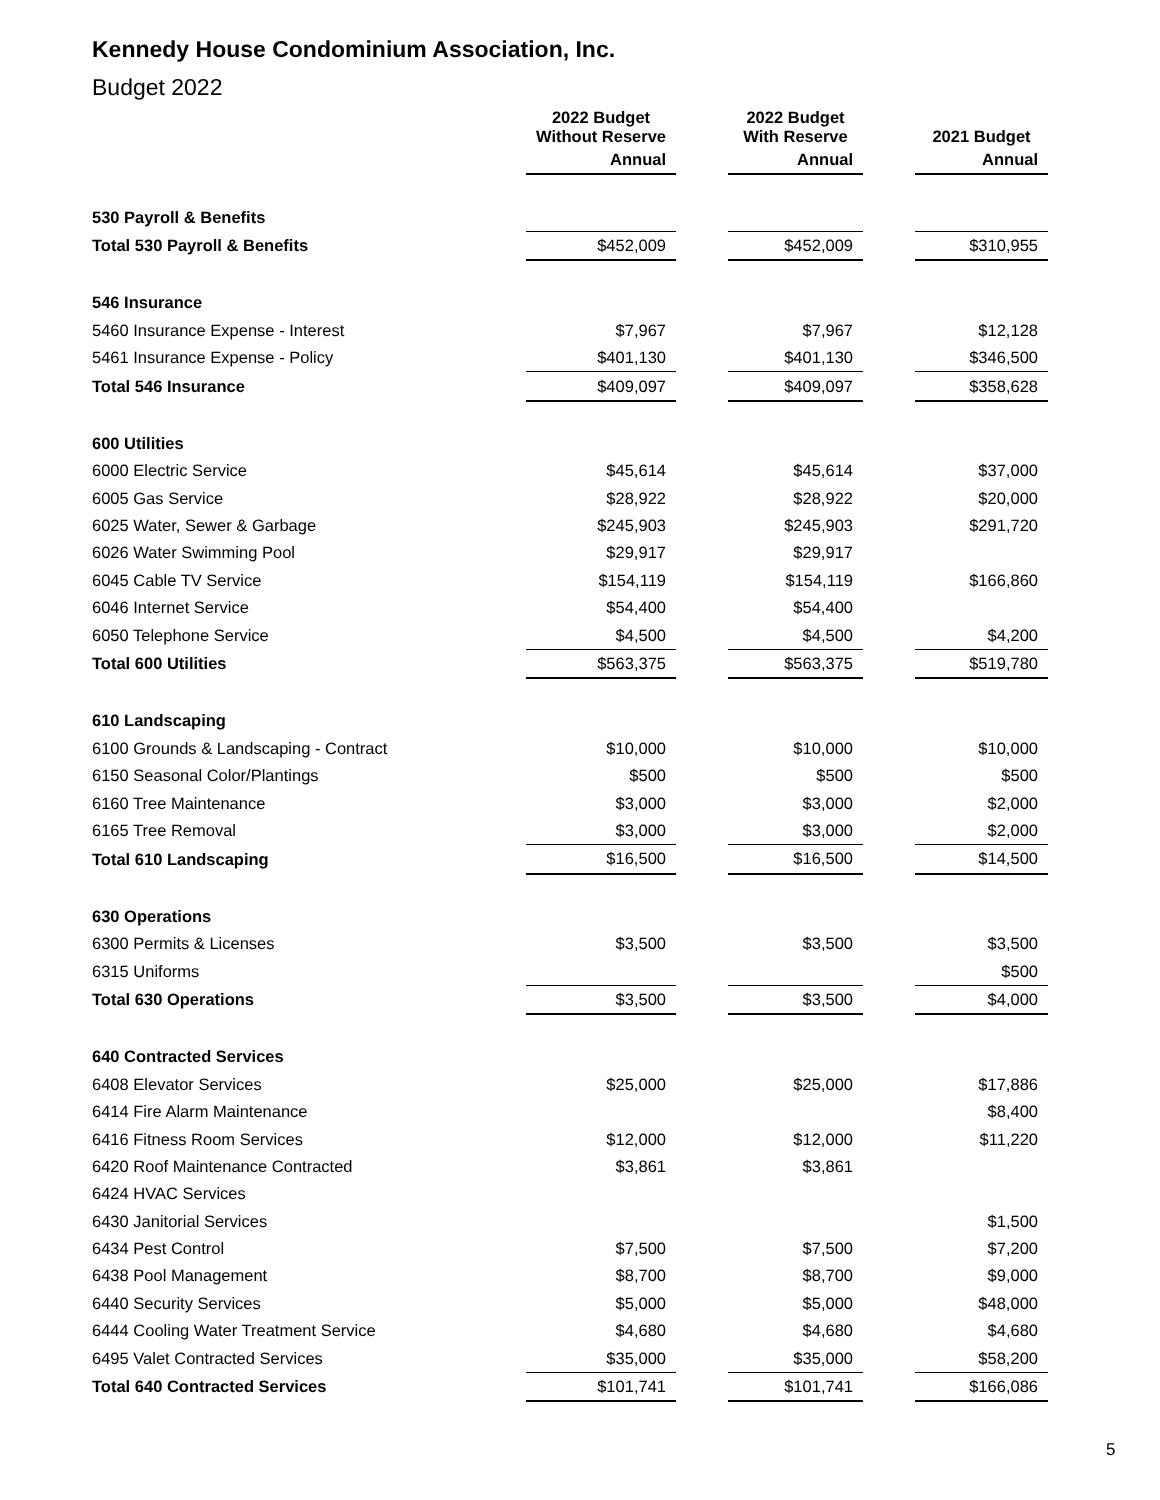Kennedy House Condominium Association, Inc.
Budget 2022
| | 2022 Budget Without Reserve | | 2022 Budget With Reserve | | 2021 Budget |
| --- | --- | --- | --- | --- | --- |
| | Annual | | Annual | | Annual |
| 530 Payroll & Benefits | | | | | |
| Total 530 Payroll & Benefits | $452,009 | | $452,009 | | $310,955 |
| 546 Insurance | | | | | |
| 5460 Insurance Expense - Interest | $7,967 | | $7,967 | | $12,128 |
| 5461 Insurance Expense - Policy | $401,130 | | $401,130 | | $346,500 |
| Total 546 Insurance | $409,097 | | $409,097 | | $358,628 |
| 600 Utilities | | | | | |
| 6000 Electric Service | $45,614 | | $45,614 | | $37,000 |
| 6005 Gas Service | $28,922 | | $28,922 | | $20,000 |
| 6025 Water, Sewer & Garbage | $245,903 | | $245,903 | | $291,720 |
| 6026 Water Swimming Pool | $29,917 | | $29,917 | | |
| 6045 Cable TV Service | $154,119 | | $154,119 | | $166,860 |
| 6046 Internet Service | $54,400 | | $54,400 | | |
| 6050 Telephone Service | $4,500 | | $4,500 | | $4,200 |
| Total 600 Utilities | $563,375 | | $563,375 | | $519,780 |
| 610 Landscaping | | | | | |
| 6100 Grounds & Landscaping - Contract | $10,000 | | $10,000 | | $10,000 |
| 6150 Seasonal Color/Plantings | $500 | | $500 | | $500 |
| 6160 Tree Maintenance | $3,000 | | $3,000 | | $2,000 |
| 6165 Tree Removal | $3,000 | | $3,000 | | $2,000 |
| Total 610 Landscaping | $16,500 | | $16,500 | | $14,500 |
| 630 Operations | | | | | |
| 6300 Permits & Licenses | $3,500 | | $3,500 | | $3,500 |
| 6315 Uniforms | | | | | $500 |
| Total 630 Operations | $3,500 | | $3,500 | | $4,000 |
| 640 Contracted Services | | | | | |
| 6408 Elevator Services | $25,000 | | $25,000 | | $17,886 |
| 6414 Fire Alarm Maintenance | | | | | $8,400 |
| 6416 Fitness Room Services | $12,000 | | $12,000 | | $11,220 |
| 6420 Roof Maintenance Contracted | $3,861 | | $3,861 | | |
| 6424 HVAC Services | | | | | |
| 6430 Janitorial Services | | | | | $1,500 |
| 6434 Pest Control | $7,500 | | $7,500 | | $7,200 |
| 6438 Pool Management | $8,700 | | $8,700 | | $9,000 |
| 6440 Security Services | $5,000 | | $5,000 | | $48,000 |
| 6444 Cooling Water Treatment Service | $4,680 | | $4,680 | | $4,680 |
| 6495 Valet Contracted Services | $35,000 | | $35,000 | | $58,200 |
| Total 640 Contracted Services | $101,741 | | $101,741 | | $166,086 |
5